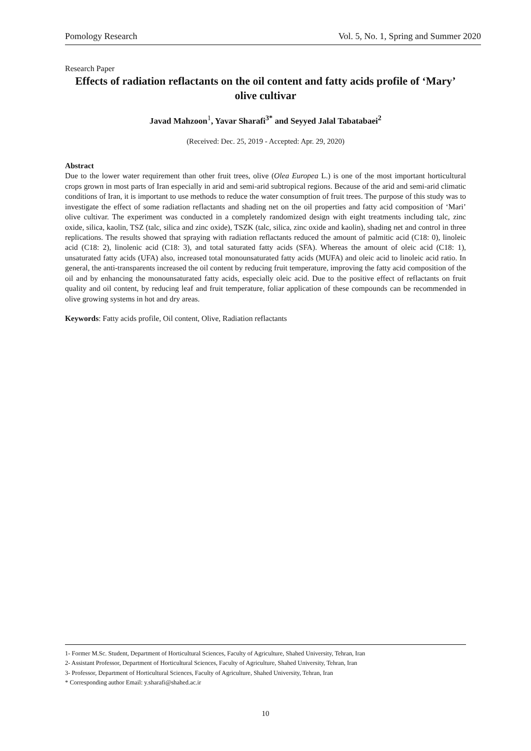Pomology Research Vol. 5, No. 1, Spring and Summer 2020
Research Paper
Effects of radiation reflactants on the oil content and fatty acids profile of ‘Mary’ olive cultivar
Javad Mahzoon<sup>1</sup>, Yavar Sharafi<sup>3*</sup> and Seyyed Jalal Tabatabaei<sup>2</sup>
(Received: Dec. 25, 2019 - Accepted: Apr. 29, 2020)
Abstract
Due to the lower water requirement than other fruit trees, olive (Olea Europea L.) is one of the most important horticultural crops grown in most parts of Iran especially in arid and semi-arid subtropical regions. Because of the arid and semi-arid climatic conditions of Iran, it is important to use methods to reduce the water consumption of fruit trees. The purpose of this study was to investigate the effect of some radiation reflactants and shading net on the oil properties and fatty acid composition of ‘Mari’ olive cultivar. The experiment was conducted in a completely randomized design with eight treatments including talc, zinc oxide, silica, kaolin, TSZ (talc, silica and zinc oxide), TSZK (talc, silica, zinc oxide and kaolin), shading net and control in three replications. The results showed that spraying with radiation reflactants reduced the amount of palmitic acid (C18: 0), linoleic acid (C18: 2), linolenic acid (C18: 3), and total saturated fatty acids (SFA). Whereas the amount of oleic acid (C18: 1), unsaturated fatty acids (UFA) also, increased total monounsaturated fatty acids (MUFA) and oleic acid to linoleic acid ratio. In general, the anti-transparents increased the oil content by reducing fruit temperature, improving the fatty acid composition of the oil and by enhancing the monounsaturated fatty acids, especially oleic acid. Due to the positive effect of reflactants on fruit quality and oil content, by reducing leaf and fruit temperature, foliar application of these compounds can be recommended in olive growing systems in hot and dry areas.
Keywords: Fatty acids profile, Oil content, Olive, Radiation reflactants
1- Former M.Sc. Student, Department of Horticultural Sciences, Faculty of Agriculture, Shahed University, Tehran, Iran
2- Assistant Professor, Department of Horticultural Sciences, Faculty of Agriculture, Shahed University, Tehran, Iran
3- Professor, Department of Horticultural Sciences, Faculty of Agriculture, Shahed University, Tehran, Iran
* Corresponding author Email: y.sharafi@shahed.ac.ir
10